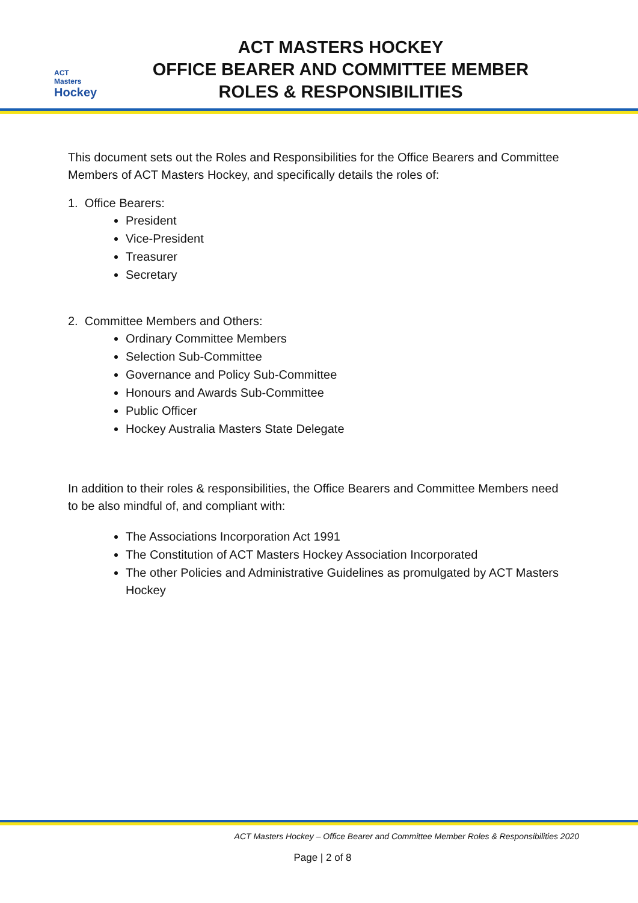ACT Masters
Hockey
ACT MASTERS HOCKEY
OFFICE BEARER AND COMMITTEE MEMBER
ROLES & RESPONSIBILITIES
This document sets out the Roles and Responsibilities for the Office Bearers and Committee Members of ACT Masters Hockey, and specifically details the roles of:
1. Office Bearers:
President
Vice-President
Treasurer
Secretary
2. Committee Members and Others:
Ordinary Committee Members
Selection Sub-Committee
Governance and Policy Sub-Committee
Honours and Awards Sub-Committee
Public Officer
Hockey Australia Masters State Delegate
In addition to their roles & responsibilities, the Office Bearers and Committee Members need to be also mindful of, and compliant with:
The Associations Incorporation Act 1991
The Constitution of ACT Masters Hockey Association Incorporated
The other Policies and Administrative Guidelines as promulgated by ACT Masters Hockey
ACT Masters Hockey – Office Bearer and Committee Member Roles & Responsibilities 2020
Page | 2 of 8